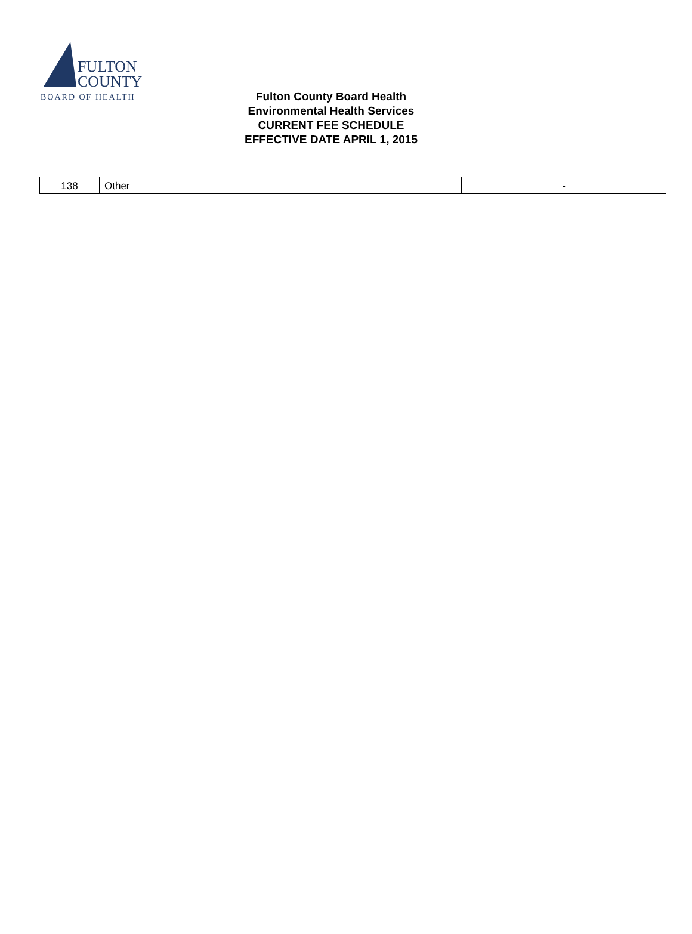FULTON
COUNTY
BOARD OF HEALTH
Fulton County Board Health
Environmental Health Services
CURRENT FEE SCHEDULE
EFFECTIVE DATE APRIL 1, 2015
| 138 | Other | - |